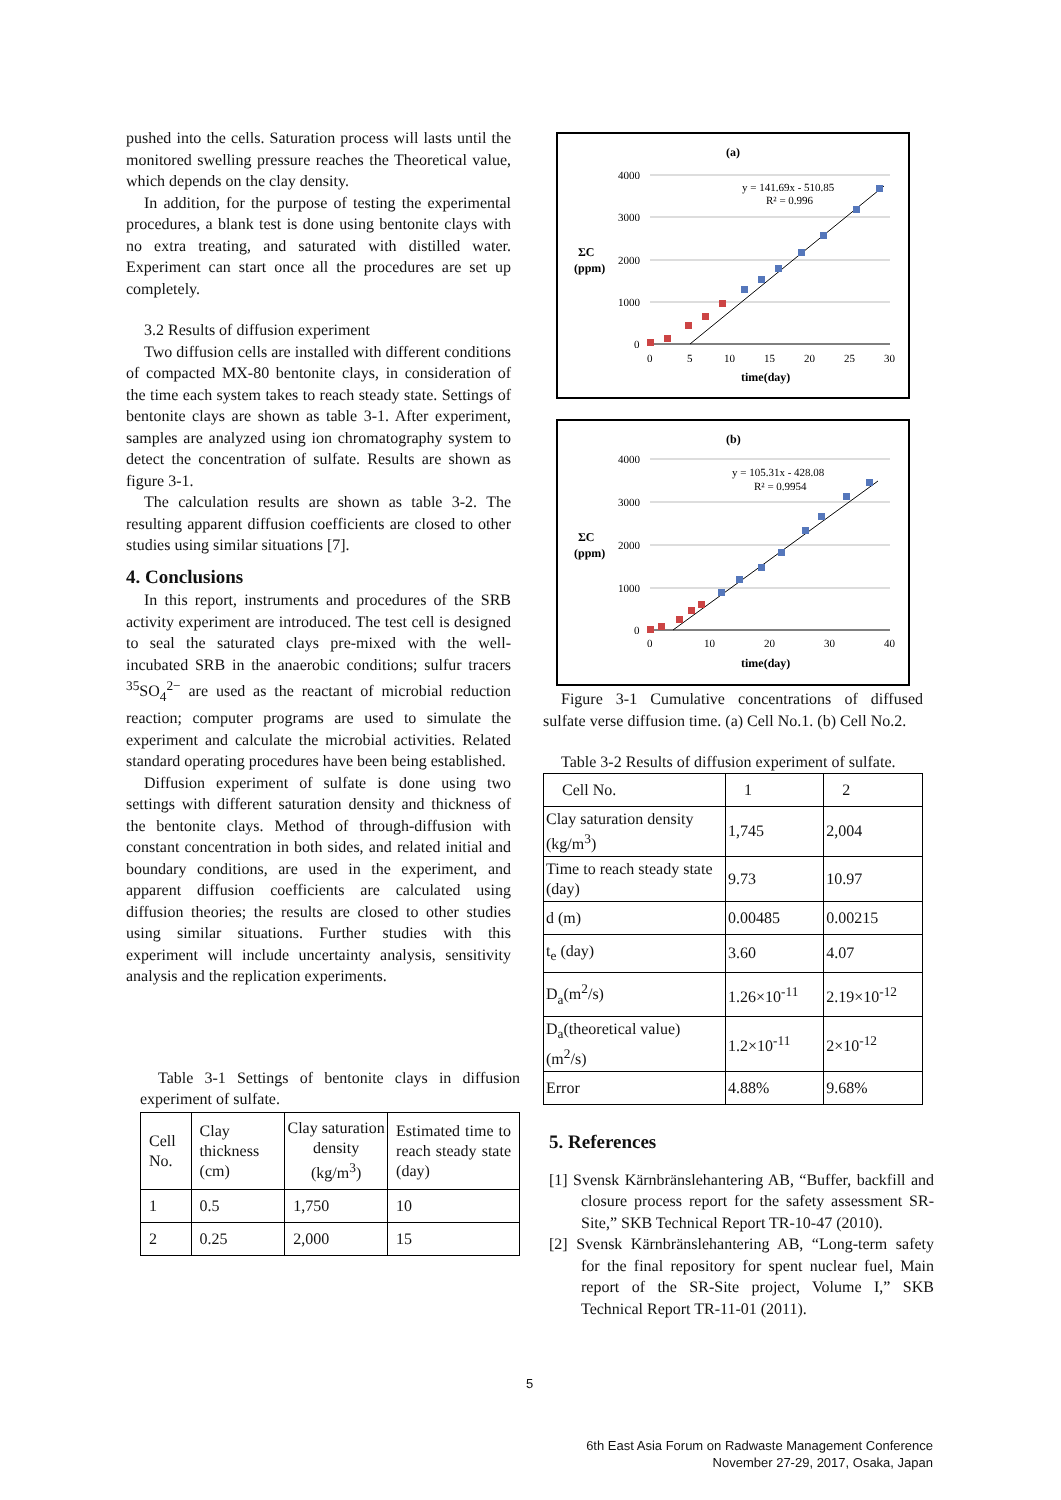pushed into the cells. Saturation process will lasts until the monitored swelling pressure reaches the Theoretical value, which depends on the clay density.
In addition, for the purpose of testing the experimental procedures, a blank test is done using bentonite clays with no extra treating, and saturated with distilled water. Experiment can start once all the procedures are set up completely.
3.2 Results of diffusion experiment
Two diffusion cells are installed with different conditions of compacted MX-80 bentonite clays, in consideration of the time each system takes to reach steady state. Settings of bentonite clays are shown as table 3-1. After experiment, samples are analyzed using ion chromatography system to detect the concentration of sulfate. Results are shown as figure 3-1.
The calculation results are shown as table 3-2. The resulting apparent diffusion coefficients are closed to other studies using similar situations [7].
4. Conclusions
In this report, instruments and procedures of the SRB activity experiment are introduced. The test cell is designed to seal the saturated clays pre-mixed with the well-incubated SRB in the anaerobic conditions; sulfur tracers <sup>35</sup>SO<sub>4</sub><sup>2−</sup> are used as the reactant of microbial reduction reaction; computer programs are used to simulate the experiment and calculate the microbial activities. Related standard operating procedures have been being established.
Diffusion experiment of sulfate is done using two settings with different saturation density and thickness of the bentonite clays. Method of through-diffusion with constant concentration in both sides, and related initial and boundary conditions, are used in the experiment, and apparent diffusion coefficients are calculated using diffusion theories; the results are closed to other studies using similar situations. Further studies with this experiment will include uncertainty analysis, sensitivity analysis and the replication experiments.
Table 3-1 Settings of bentonite clays in diffusion experiment of sulfate.
| Cell No. | Clay thickness (cm) | Clay saturation density (kg/m<sup>3</sup>) | Estimated time to reach steady state (day) |
| 1 | 0.5 | 1,750 | 10 |
| 2 | 0.25 | 2,000 | 15 |
(a)
ΣC
(ppm)
4000
3000
2000
1000
0
0
5
10
15
20
25
30
time(day)
y = 141.69x - 510.85
R² = 0.996
(b)
ΣC
(ppm)
4000
3000
2000
1000
0
0
10
20
30
40
time(day)
y = 105.31x - 428.08
R² = 0.9954
Figure 3-1 Cumulative concentrations of diffused sulfate verse diffusion time. (a) Cell No.1. (b) Cell No.2.
Table 3-2 Results of diffusion experiment of sulfate.
| Cell No. | 1 | 2 |
| Clay saturation density (kg/m<sup>3</sup>) | 1,745 | 2,004 |
| Time to reach steady state (day) | 9.73 | 10.97 |
| d (m) | 0.00485 | 0.00215 |
| t<sub>e</sub> (day) | 3.60 | 4.07 |
| D<sub>a</sub>(m<sup>2</sup>/s) | 1.26×10<sup>-11</sup> | 2.19×10<sup>-12</sup> |
| D<sub>a</sub>(theoretical value) (m<sup>2</sup>/s) | 1.2×10<sup>-11</sup> | 2×10<sup>-12</sup> |
| Error | 4.88% | 9.68% |
5. References
[1] Svensk Kärnbränslehantering AB, “Buffer, backfill and closure process report for the safety assessment SR-Site,” SKB Technical Report TR-10-47 (2010).
[2] Svensk Kärnbränslehantering AB, “Long-term safety for the final repository for spent nuclear fuel, Main report of the SR-Site project, Volume I,” SKB Technical Report TR-11-01 (2011).
5
6th East Asia Forum on Radwaste Management Conference
November 27-29, 2017, Osaka, Japan